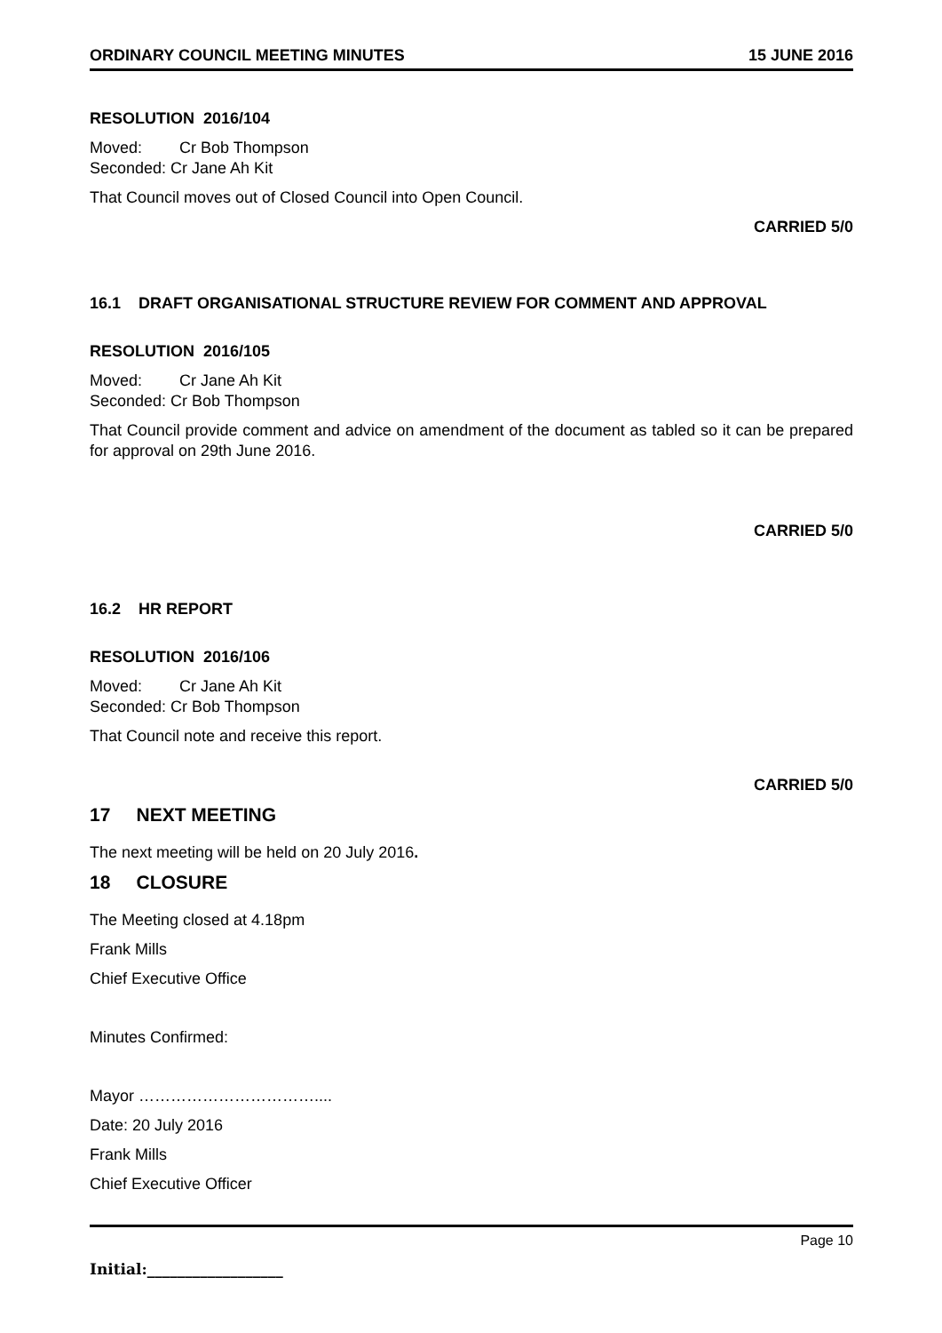ORDINARY COUNCIL MEETING MINUTES 15 JUNE 2016
RESOLUTION 2016/104
Moved: Cr Bob Thompson
Seconded: Cr Jane Ah Kit
That Council moves out of Closed Council into Open Council.
CARRIED 5/0
16.1 DRAFT ORGANISATIONAL STRUCTURE REVIEW FOR COMMENT AND APPROVAL
RESOLUTION 2016/105
Moved: Cr Jane Ah Kit
Seconded: Cr Bob Thompson
That Council provide comment and advice on amendment of the document as tabled so it can be prepared for approval on 29th June 2016.
CARRIED 5/0
16.2 HR REPORT
RESOLUTION 2016/106
Moved: Cr Jane Ah Kit
Seconded: Cr Bob Thompson
That Council note and receive this report.
CARRIED 5/0
17 NEXT MEETING
The next meeting will be held on 20 July 2016.
18 CLOSURE
The Meeting closed at 4.18pm
Frank Mills
Chief Executive Office
Minutes Confirmed:
Mayor ……………………………....
Date: 20 July 2016
Frank Mills
Chief Executive Officer
Page 10
Initial:__________________